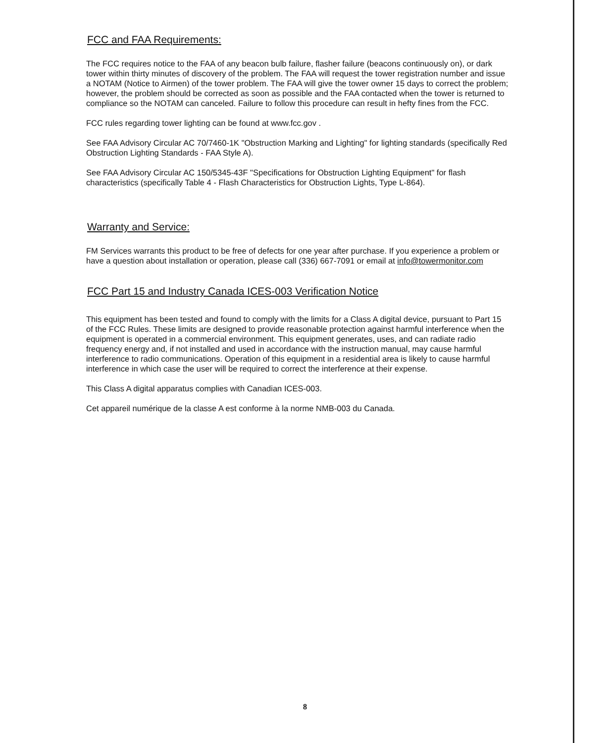FCC and FAA Requirements:
The FCC requires notice to the FAA of any beacon bulb failure, flasher failure (beacons continuously on), or dark tower within thirty minutes of discovery of the problem. The FAA will request the tower registration number and issue a NOTAM (Notice to Airmen) of the tower problem. The FAA will give the tower owner 15 days to correct the problem; however, the problem should be corrected as soon as possible and the FAA contacted when the tower is returned to compliance so the NOTAM can canceled. Failure to follow this procedure can result in hefty fines from the FCC.
FCC rules regarding tower lighting can be found at www.fcc.gov .
See FAA Advisory Circular AC 70/7460-1K "Obstruction Marking and Lighting" for lighting standards (specifically Red Obstruction Lighting Standards - FAA Style A).
See FAA Advisory Circular AC 150/5345-43F "Specifications for Obstruction Lighting Equipment" for flash characteristics (specifically Table 4 - Flash Characteristics for Obstruction Lights, Type L-864).
Warranty and Service:
FM Services warrants this product to be free of defects for one year after purchase. If you experience a problem or have a question about installation or operation, please call (336) 667-7091 or email at info@towermonitor.com
FCC Part 15 and Industry Canada ICES-003 Verification Notice
This equipment has been tested and found to comply with the limits for a Class A digital device, pursuant to Part 15 of the FCC Rules. These limits are designed to provide reasonable protection against harmful interference when the equipment is operated in a commercial environment. This equipment generates, uses, and can radiate radio frequency energy and, if not installed and used in accordance with the instruction manual, may cause harmful interference to radio communications. Operation of this equipment in a residential area is likely to cause harmful interference in which case the user will be required to correct the interference at their expense.
This Class A digital apparatus complies with Canadian ICES-003.
Cet appareil numérique de la classe A est conforme à la norme NMB-003 du Canada.
8